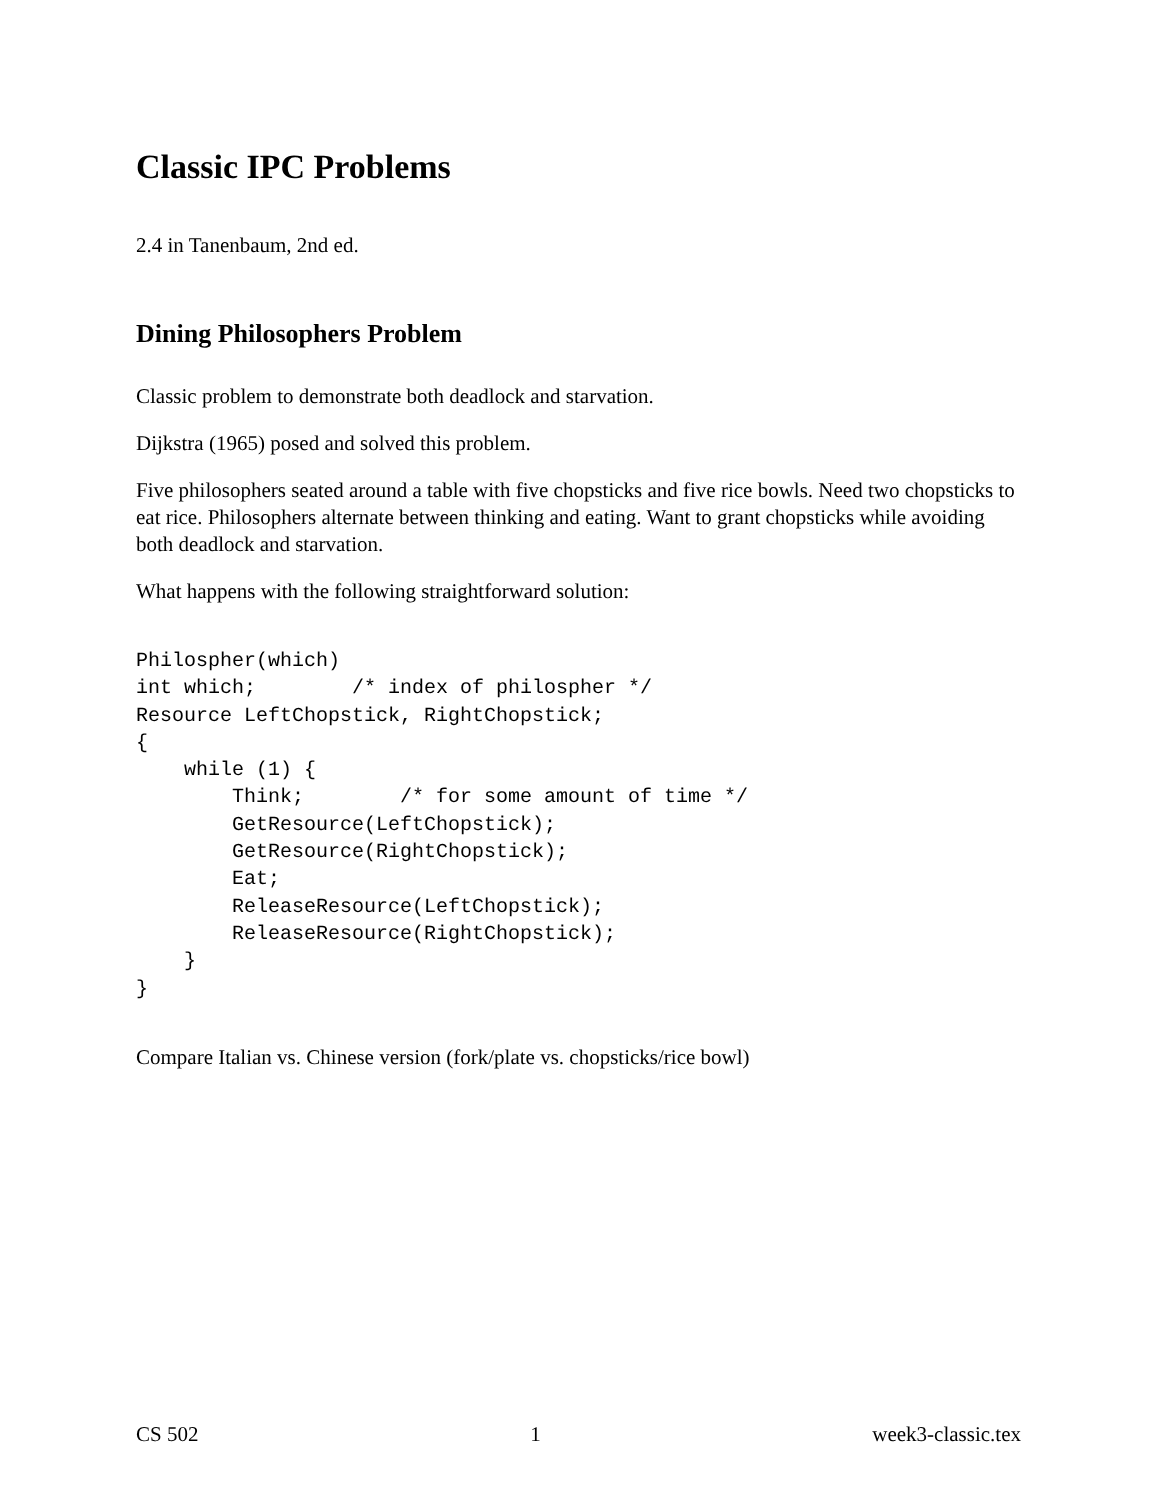Classic IPC Problems
2.4 in Tanenbaum, 2nd ed.
Dining Philosophers Problem
Classic problem to demonstrate both deadlock and starvation.
Dijkstra (1965) posed and solved this problem.
Five philosophers seated around a table with five chopsticks and five rice bowls. Need two chopsticks to eat rice. Philosophers alternate between thinking and eating. Want to grant chopsticks while avoiding both deadlock and starvation.
What happens with the following straightforward solution:
Philospher(which)
int which;        /* index of philospher */
Resource LeftChopstick, RightChopstick;
{
    while (1) {
        Think;        /* for some amount of time */
        GetResource(LeftChopstick);
        GetResource(RightChopstick);
        Eat;
        ReleaseResource(LeftChopstick);
        ReleaseResource(RightChopstick);
    }
}
Compare Italian vs. Chinese version (fork/plate vs. chopsticks/rice bowl)
CS 502 1 week3-classic.tex